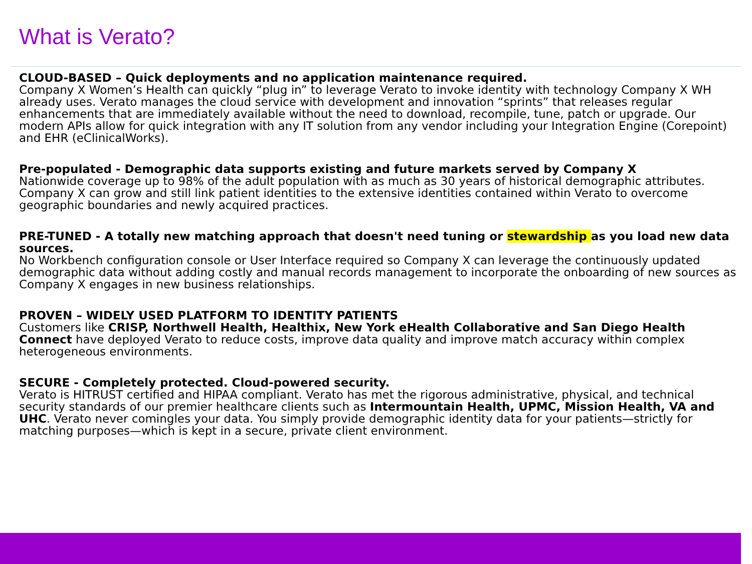What is Verato?
CLOUD-BASED – Quick deployments and no application maintenance required.
Company X Women’s Health can quickly “plug in” to leverage Verato to invoke identity with technology Company X WH already uses. Verato manages the cloud service with development and innovation “sprints” that releases regular enhancements that are immediately available without the need to download, recompile, tune, patch or upgrade. Our modern APIs allow for quick integration with any IT solution from any vendor including your Integration Engine (Corepoint) and EHR (eClinicalWorks).
Pre-populated - Demographic data supports existing and future markets served by Company X
Nationwide coverage up to 98% of the adult population with as much as 30 years of historical demographic attributes. Company X can grow and still link patient identities to the extensive identities contained within Verato to overcome geographic boundaries and newly acquired practices.
PRE-TUNED - A totally new matching approach that doesn't need tuning or stewardship as you load new data sources.
No Workbench configuration console or User Interface required so Company X can leverage the continuously updated demographic data without adding costly and manual records management to incorporate the onboarding of new sources as Company X engages in new business relationships.
PROVEN – WIDELY USED PLATFORM TO IDENTITY PATIENTS
Customers like CRISP, Northwell Health, Healthix, New York eHealth Collaborative and San Diego Health Connect have deployed Verato to reduce costs, improve data quality and improve match accuracy within complex heterogeneous environments.
SECURE - Completely protected. Cloud-powered security.
Verato is HITRUST certified and HIPAA compliant. Verato has met the rigorous administrative, physical, and technical security standards of our premier healthcare clients such as Intermountain Health, UPMC, Mission Health, VA and UHC. Verato never comingles your data. You simply provide demographic identity data for your patients—strictly for matching purposes—which is kept in a secure, private client environment.